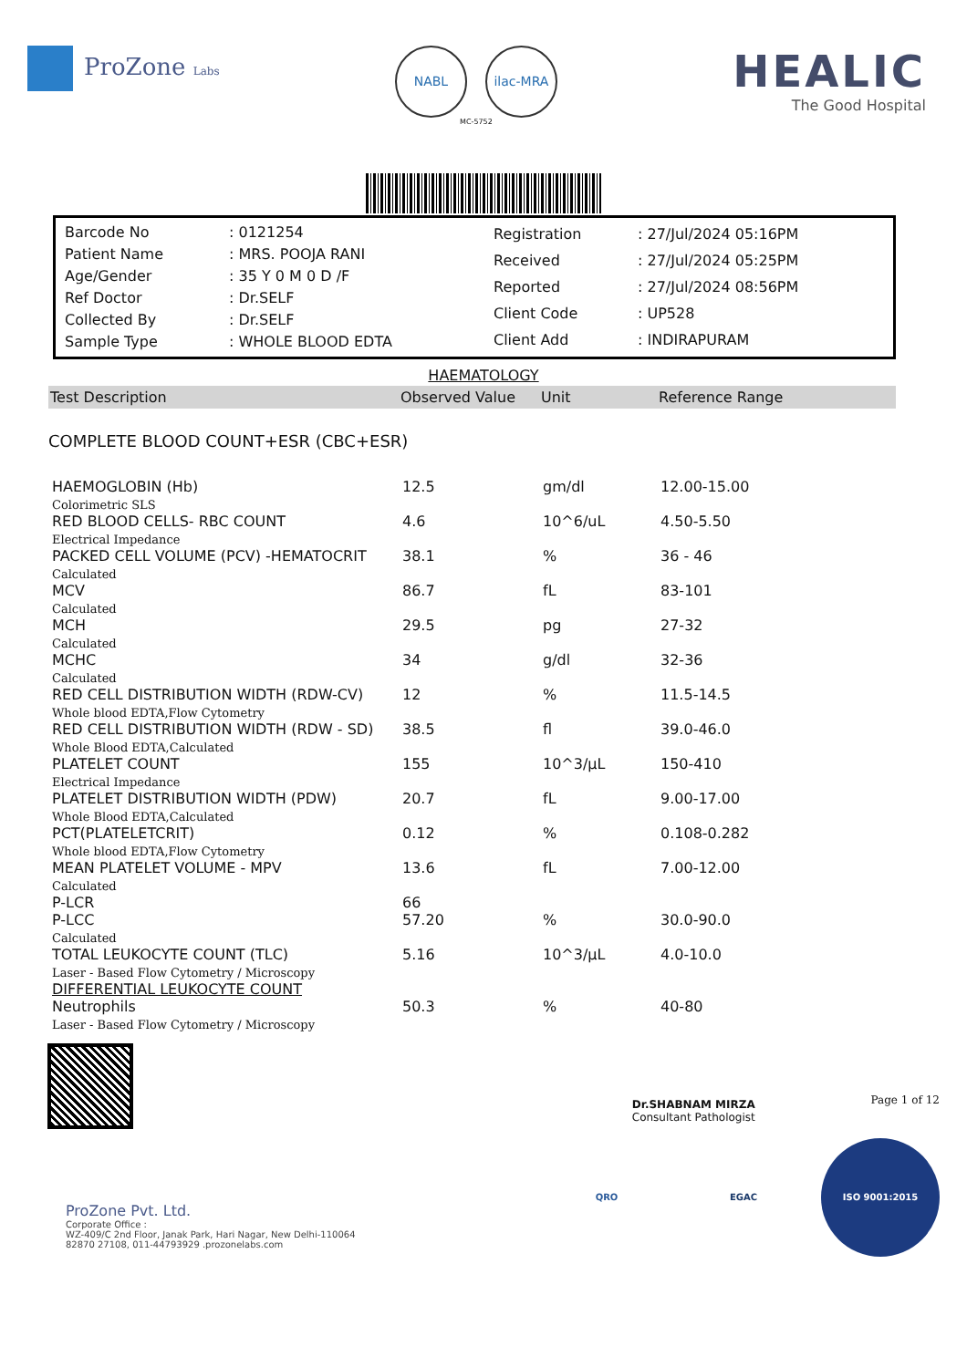ProZone Labs
NABL ilac-MRA
MC-5752
HEALIC
The Good Hospital
| Barcode No | : 0121254 |
| Patient Name | : MRS. POOJA RANI |
| Age/Gender | : 35 Y 0 M 0 D /F |
| Ref Doctor | : Dr.SELF |
| Collected By | : Dr.SELF |
| Sample Type | : WHOLE BLOOD EDTA |
| Registration | : 27/Jul/2024 05:16PM |
| Received | : 27/Jul/2024 05:25PM |
| Reported | : 27/Jul/2024 08:56PM |
| Client Code | : UP528 |
| Client Add | : INDIRAPURAM |
HAEMATOLOGY
| Test Description | Observed Value | Unit | Reference Range |
| --- | --- | --- | --- |
| COMPLETE BLOOD COUNT+ESR (CBC+ESR) | | | |
| HAEMOGLOBIN (Hb) Colorimetric SLS | 12.5 | gm/dl | 12.00-15.00 |
| RED BLOOD CELLS- RBC COUNT Electrical Impedance | 4.6 | 10^6/uL | 4.50-5.50 |
| PACKED CELL VOLUME (PCV) -HEMATOCRIT Calculated | 38.1 | % | 36 - 46 |
| MCV Calculated | 86.7 | fL | 83-101 |
| MCH Calculated | 29.5 | pg | 27-32 |
| MCHC Calculated | 34 | g/dl | 32-36 |
| RED CELL DISTRIBUTION WIDTH (RDW-CV) Whole blood EDTA,Flow Cytometry | 12 | % | 11.5-14.5 |
| RED CELL DISTRIBUTION WIDTH (RDW - SD) Whole Blood EDTA,Calculated | 38.5 | fl | 39.0-46.0 |
| PLATELET COUNT Electrical Impedance | 155 | 10^3/µL | 150-410 |
| PLATELET DISTRIBUTION WIDTH (PDW) Whole Blood EDTA,Calculated | 20.7 | fL | 9.00-17.00 |
| PCT(PLATELETCRIT) Whole blood EDTA,Flow Cytometry | 0.12 | % | 0.108-0.282 |
| MEAN PLATELET VOLUME - MPV Calculated | 13.6 | fL | 7.00-12.00 |
| P-LCR | 66 | | |
| P-LCC Calculated | 57.20 | % | 30.0-90.0 |
| TOTAL LEUKOCYTE COUNT (TLC) Laser - Based Flow Cytometry / Microscopy | 5.16 | 10^3/µL | 4.0-10.0 |
| DIFFERENTIAL LEUKOCYTE COUNT | | | |
| Neutrophils Laser - Based Flow Cytometry / Microscopy | 50.3 | % | 40-80 |
Dr.SHABNAM MIRZA
Consultant Pathologist
Page 1 of 12
ProZone Pvt. Ltd.
Corporate Office :
WZ-409/C 2nd Floor, Janak Park, Hari Nagar, New Delhi-110064
82870 27108, 011-44793929 .prozonelabs.com
QRO EGAC ISO 9001:2015